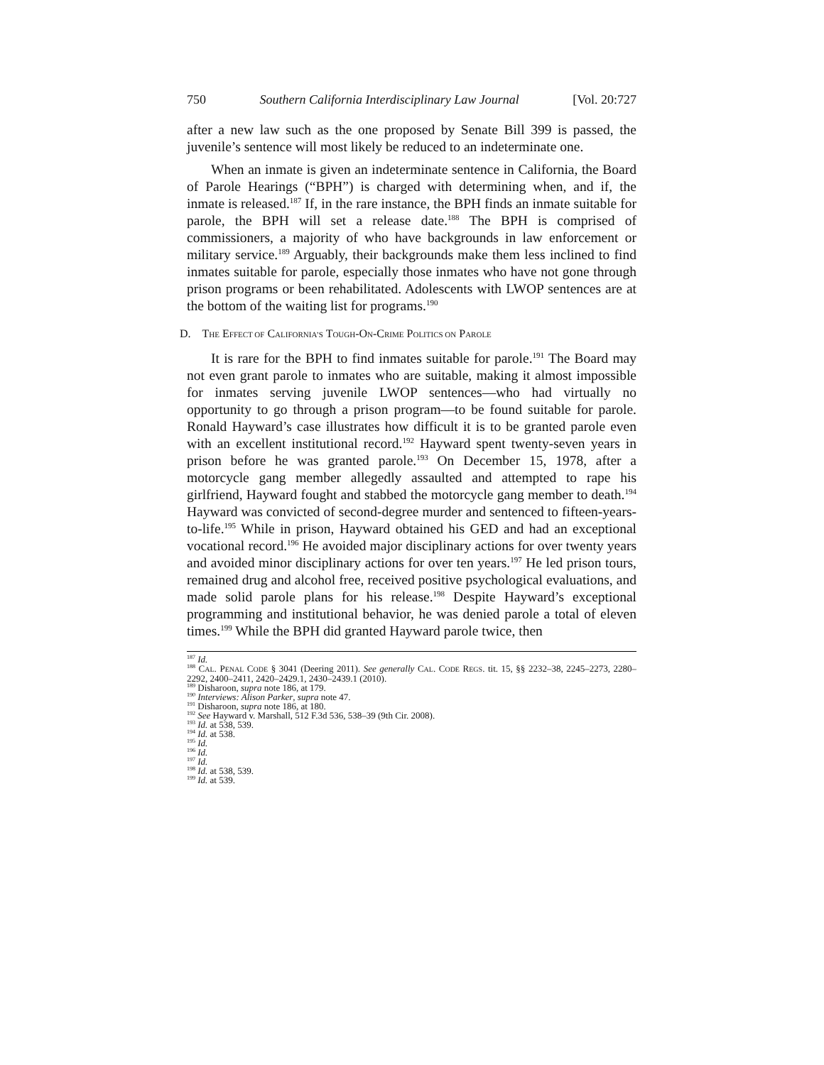750 Southern California Interdisciplinary Law Journal [Vol. 20:727
after a new law such as the one proposed by Senate Bill 399 is passed, the juvenile’s sentence will most likely be reduced to an indeterminate one.
When an inmate is given an indeterminate sentence in California, the Board of Parole Hearings (“BPH”) is charged with determining when, and if, the inmate is released.<sup>187</sup> If, in the rare instance, the BPH finds an inmate suitable for parole, the BPH will set a release date.<sup>188</sup> The BPH is comprised of commissioners, a majority of who have backgrounds in law enforcement or military service.<sup>189</sup> Arguably, their backgrounds make them less inclined to find inmates suitable for parole, especially those inmates who have not gone through prison programs or been rehabilitated. Adolescents with LWOP sentences are at the bottom of the waiting list for programs.<sup>190</sup>
D. THE EFFECT OF CALIFORNIA’S TOUGH-ON-CRIME POLITICS ON PAROLE
It is rare for the BPH to find inmates suitable for parole.<sup>191</sup> The Board may not even grant parole to inmates who are suitable, making it almost impossible for inmates serving juvenile LWOP sentences—who had virtually no opportunity to go through a prison program—to be found suitable for parole. Ronald Hayward’s case illustrates how difficult it is to be granted parole even with an excellent institutional record.<sup>192</sup> Hayward spent twenty-seven years in prison before he was granted parole.<sup>193</sup> On December 15, 1978, after a motorcycle gang member allegedly assaulted and attempted to rape his girlfriend, Hayward fought and stabbed the motorcycle gang member to death.<sup>194</sup> Hayward was convicted of second-degree murder and sentenced to fifteen-years-to-life.<sup>195</sup> While in prison, Hayward obtained his GED and had an exceptional vocational record.<sup>196</sup> He avoided major disciplinary actions for over twenty years and avoided minor disciplinary actions for over ten years.<sup>197</sup> He led prison tours, remained drug and alcohol free, received positive psychological evaluations, and made solid parole plans for his release.<sup>198</sup> Despite Hayward’s exceptional programming and institutional behavior, he was denied parole a total of eleven times.<sup>199</sup> While the BPH did granted Hayward parole twice, then
<sup>187</sup> Id.
<sup>188</sup> CAL. PENAL CODE § 3041 (Deering 2011). See generally CAL. CODE REGS. tit. 15, §§ 2232–38, 2245–2273, 2280–2292, 2400–2411, 2420–2429.1, 2430–2439.1 (2010).
<sup>189</sup> Disharoon, supra note 186, at 179.
<sup>190</sup> Interviews: Alison Parker, supra note 47.
<sup>191</sup> Disharoon, supra note 186, at 180.
<sup>192</sup> See Hayward v. Marshall, 512 F.3d 536, 538–39 (9th Cir. 2008).
<sup>193</sup> Id. at 538, 539.
<sup>194</sup> Id. at 538.
<sup>195</sup> Id.
<sup>196</sup> Id.
<sup>197</sup> Id.
<sup>198</sup> Id. at 538, 539.
<sup>199</sup> Id. at 539.